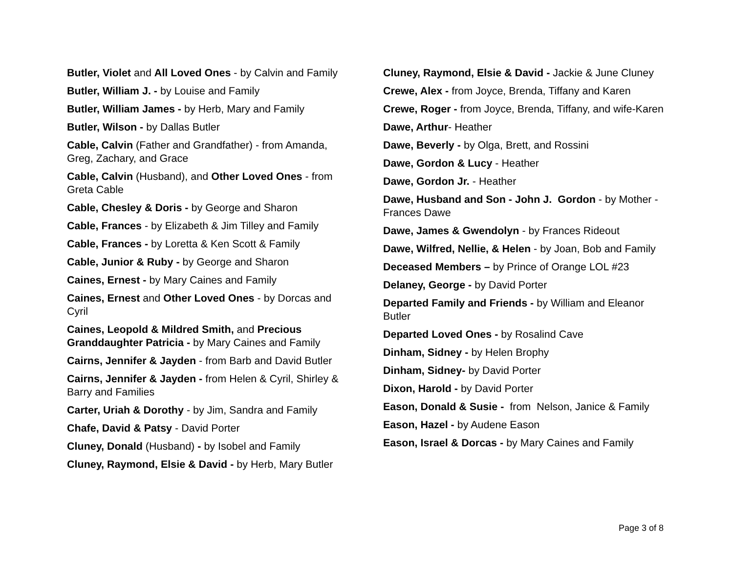Butler, Violet and All Loved Ones - by Calvin and Family
Butler, William J. - by Louise and Family
Butler, William James - by Herb, Mary and Family
Butler, Wilson - by Dallas Butler
Cable, Calvin (Father and Grandfather) - from Amanda, Greg, Zachary, and Grace
Cable, Calvin (Husband), and Other Loved Ones - from Greta Cable
Cable, Chesley & Doris - by George and Sharon
Cable, Frances - by Elizabeth & Jim Tilley and Family
Cable, Frances - by Loretta & Ken Scott & Family
Cable, Junior & Ruby - by George and Sharon
Caines, Ernest - by Mary Caines and Family
Caines, Ernest and Other Loved Ones - by Dorcas and Cyril
Caines, Leopold & Mildred Smith, and Precious Granddaughter Patricia - by Mary Caines and Family
Cairns, Jennifer & Jayden - from Barb and David Butler
Cairns, Jennifer & Jayden - from Helen & Cyril, Shirley & Barry and Families
Carter, Uriah & Dorothy - by Jim, Sandra and Family
Chafe, David & Patsy - David Porter
Cluney, Donald (Husband) - by Isobel and Family
Cluney, Raymond, Elsie & David - by Herb, Mary Butler
Cluney, Raymond, Elsie & David - Jackie & June Cluney
Crewe, Alex - from Joyce, Brenda, Tiffany and Karen
Crewe, Roger - from Joyce, Brenda, Tiffany, and wife-Karen
Dawe, Arthur- Heather
Dawe, Beverly - by Olga, Brett, and Rossini
Dawe, Gordon & Lucy - Heather
Dawe, Gordon Jr. - Heather
Dawe, Husband and Son - John J. Gordon - by Mother - Frances Dawe
Dawe, James & Gwendolyn - by Frances Rideout
Dawe, Wilfred, Nellie, & Helen - by Joan, Bob and Family
Deceased Members – by Prince of Orange LOL #23
Delaney, George - by David Porter
Departed Family and Friends - by William and Eleanor Butler
Departed Loved Ones - by Rosalind Cave
Dinham, Sidney - by Helen Brophy
Dinham, Sidney- by David Porter
Dixon, Harold - by David Porter
Eason, Donald & Susie - from Nelson, Janice & Family
Eason, Hazel - by Audene Eason
Eason, Israel & Dorcas - by Mary Caines and Family
Page 3 of 8